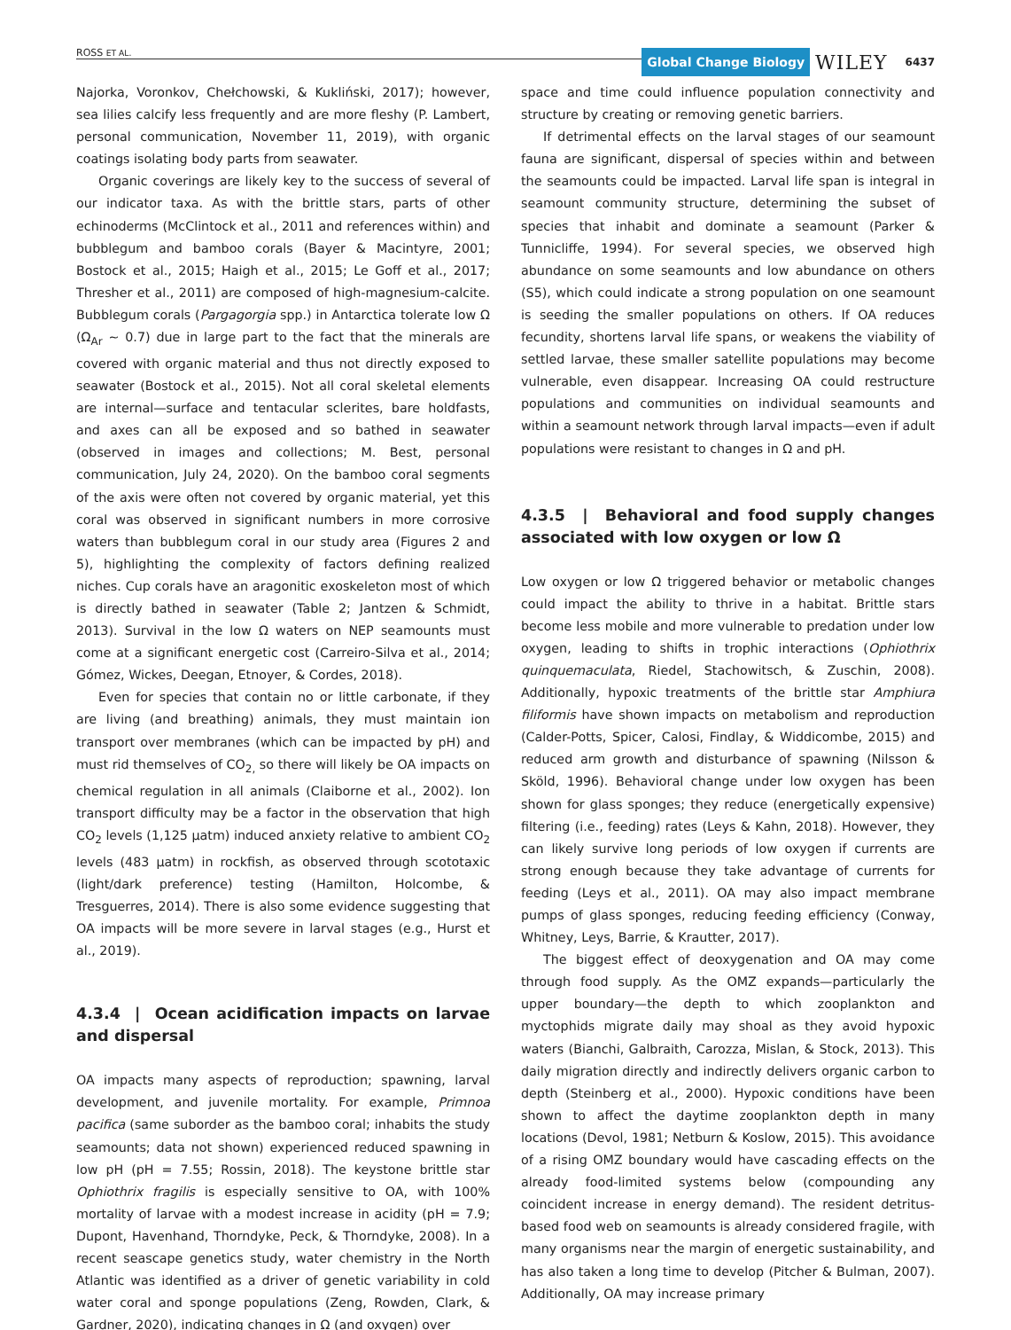ROSS ET AL. Global Change Biology WILEY 6437
Najorka, Voronkov, Chełchowski, & Kukliński, 2017); however, sea lilies calcify less frequently and are more fleshy (P. Lambert, personal communication, November 11, 2019), with organic coatings isolating body parts from seawater.
Organic coverings are likely key to the success of several of our indicator taxa. As with the brittle stars, parts of other echinoderms (McClintock et al., 2011 and references within) and bubblegum and bamboo corals (Bayer & Macintyre, 2001; Bostock et al., 2015; Haigh et al., 2015; Le Goff et al., 2017; Thresher et al., 2011) are composed of high-magnesium-calcite. Bubblegum corals (Pargagorgia spp.) in Antarctica tolerate low Ω (Ω<sub>Ar</sub> ~ 0.7) due in large part to the fact that the minerals are covered with organic material and thus not directly exposed to seawater (Bostock et al., 2015). Not all coral skeletal elements are internal—surface and tentacular sclerites, bare holdfasts, and axes can all be exposed and so bathed in seawater (observed in images and collections; M. Best, personal communication, July 24, 2020). On the bamboo coral segments of the axis were often not covered by organic material, yet this coral was observed in significant numbers in more corrosive waters than bubblegum coral in our study area (Figures 2 and 5), highlighting the complexity of factors defining realized niches. Cup corals have an aragonitic exoskeleton most of which is directly bathed in seawater (Table 2; Jantzen & Schmidt, 2013). Survival in the low Ω waters on NEP seamounts must come at a significant energetic cost (Carreiro-Silva et al., 2014; Gómez, Wickes, Deegan, Etnoyer, & Cordes, 2018).
Even for species that contain no or little carbonate, if they are living (and breathing) animals, they must maintain ion transport over membranes (which can be impacted by pH) and must rid themselves of CO<sub>2,</sub> so there will likely be OA impacts on chemical regulation in all animals (Claiborne et al., 2002). Ion transport difficulty may be a factor in the observation that high CO<sub>2</sub> levels (1,125 µatm) induced anxiety relative to ambient CO<sub>2</sub> levels (483 µatm) in rockfish, as observed through scototaxic (light/dark preference) testing (Hamilton, Holcombe, & Tresguerres, 2014). There is also some evidence suggesting that OA impacts will be more severe in larval stages (e.g., Hurst et al., 2019).
4.3.4 | Ocean acidification impacts on larvae and dispersal
OA impacts many aspects of reproduction; spawning, larval development, and juvenile mortality. For example, Primnoa pacifica (same suborder as the bamboo coral; inhabits the study seamounts; data not shown) experienced reduced spawning in low pH (pH = 7.55; Rossin, 2018). The keystone brittle star Ophiothrix fragilis is especially sensitive to OA, with 100% mortality of larvae with a modest increase in acidity (pH = 7.9; Dupont, Havenhand, Thorndyke, Peck, & Thorndyke, 2008). In a recent seascape genetics study, water chemistry in the North Atlantic was identified as a driver of genetic variability in cold water coral and sponge populations (Zeng, Rowden, Clark, & Gardner, 2020), indicating changes in Ω (and oxygen) over
space and time could influence population connectivity and structure by creating or removing genetic barriers.
If detrimental effects on the larval stages of our seamount fauna are significant, dispersal of species within and between the seamounts could be impacted. Larval life span is integral in seamount community structure, determining the subset of species that inhabit and dominate a seamount (Parker & Tunnicliffe, 1994). For several species, we observed high abundance on some seamounts and low abundance on others (S5), which could indicate a strong population on one seamount is seeding the smaller populations on others. If OA reduces fecundity, shortens larval life spans, or weakens the viability of settled larvae, these smaller satellite populations may become vulnerable, even disappear. Increasing OA could restructure populations and communities on individual seamounts and within a seamount network through larval impacts—even if adult populations were resistant to changes in Ω and pH.
4.3.5 | Behavioral and food supply changes associated with low oxygen or low Ω
Low oxygen or low Ω triggered behavior or metabolic changes could impact the ability to thrive in a habitat. Brittle stars become less mobile and more vulnerable to predation under low oxygen, leading to shifts in trophic interactions (Ophiothrix quinquemaculata, Riedel, Stachowitsch, & Zuschin, 2008). Additionally, hypoxic treatments of the brittle star Amphiura filiformis have shown impacts on metabolism and reproduction (Calder-Potts, Spicer, Calosi, Findlay, & Widdicombe, 2015) and reduced arm growth and disturbance of spawning (Nilsson & Sköld, 1996). Behavioral change under low oxygen has been shown for glass sponges; they reduce (energetically expensive) filtering (i.e., feeding) rates (Leys & Kahn, 2018). However, they can likely survive long periods of low oxygen if currents are strong enough because they take advantage of currents for feeding (Leys et al., 2011). OA may also impact membrane pumps of glass sponges, reducing feeding efficiency (Conway, Whitney, Leys, Barrie, & Krautter, 2017).
The biggest effect of deoxygenation and OA may come through food supply. As the OMZ expands—particularly the upper boundary—the depth to which zooplankton and myctophids migrate daily may shoal as they avoid hypoxic waters (Bianchi, Galbraith, Carozza, Mislan, & Stock, 2013). This daily migration directly and indirectly delivers organic carbon to depth (Steinberg et al., 2000). Hypoxic conditions have been shown to affect the daytime zooplankton depth in many locations (Devol, 1981; Netburn & Koslow, 2015). This avoidance of a rising OMZ boundary would have cascading effects on the already food-limited systems below (compounding any coincident increase in energy demand). The resident detritus-based food web on seamounts is already considered fragile, with many organisms near the margin of energetic sustainability, and has also taken a long time to develop (Pitcher & Bulman, 2007). Additionally, OA may increase primary